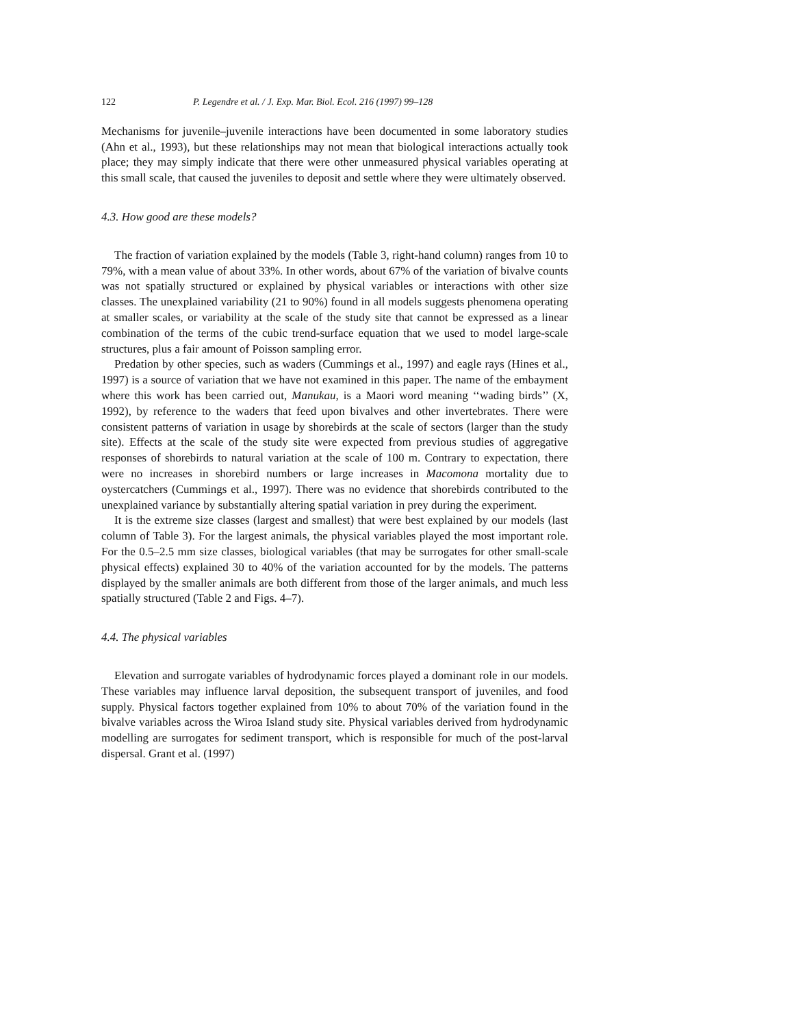122 P. Legendre et al. / J. Exp. Mar. Biol. Ecol. 216 (1997) 99–128
Mechanisms for juvenile–juvenile interactions have been documented in some laboratory studies (Ahn et al., 1993), but these relationships may not mean that biological interactions actually took place; they may simply indicate that there were other unmeasured physical variables operating at this small scale, that caused the juveniles to deposit and settle where they were ultimately observed.
4.3. How good are these models?
The fraction of variation explained by the models (Table 3, right-hand column) ranges from 10 to 79%, with a mean value of about 33%. In other words, about 67% of the variation of bivalve counts was not spatially structured or explained by physical variables or interactions with other size classes. The unexplained variability (21 to 90%) found in all models suggests phenomena operating at smaller scales, or variability at the scale of the study site that cannot be expressed as a linear combination of the terms of the cubic trend-surface equation that we used to model large-scale structures, plus a fair amount of Poisson sampling error.
Predation by other species, such as waders (Cummings et al., 1997) and eagle rays (Hines et al., 1997) is a source of variation that we have not examined in this paper. The name of the embayment where this work has been carried out, Manukau, is a Maori word meaning ‘‘wading birds’’ (X, 1992), by reference to the waders that feed upon bivalves and other invertebrates. There were consistent patterns of variation in usage by shorebirds at the scale of sectors (larger than the study site). Effects at the scale of the study site were expected from previous studies of aggregative responses of shorebirds to natural variation at the scale of 100 m. Contrary to expectation, there were no increases in shorebird numbers or large increases in Macomona mortality due to oystercatchers (Cummings et al., 1997). There was no evidence that shorebirds contributed to the unexplained variance by substantially altering spatial variation in prey during the experiment.
It is the extreme size classes (largest and smallest) that were best explained by our models (last column of Table 3). For the largest animals, the physical variables played the most important role. For the 0.5–2.5 mm size classes, biological variables (that may be surrogates for other small-scale physical effects) explained 30 to 40% of the variation accounted for by the models. The patterns displayed by the smaller animals are both different from those of the larger animals, and much less spatially structured (Table 2 and Figs. 4–7).
4.4. The physical variables
Elevation and surrogate variables of hydrodynamic forces played a dominant role in our models. These variables may influence larval deposition, the subsequent transport of juveniles, and food supply. Physical factors together explained from 10% to about 70% of the variation found in the bivalve variables across the Wiroa Island study site. Physical variables derived from hydrodynamic modelling are surrogates for sediment transport, which is responsible for much of the post-larval dispersal. Grant et al. (1997)